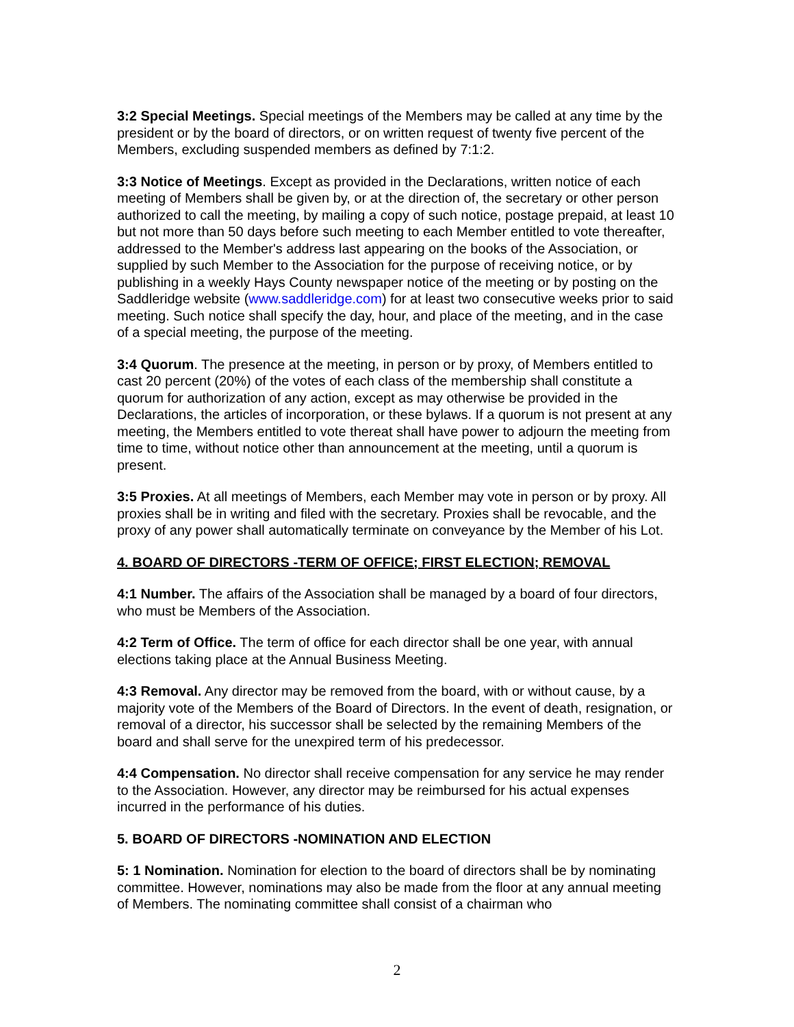3:2 Special Meetings. Special meetings of the Members may be called at any time by the president or by the board of directors, or on written request of twenty five percent of the Members, excluding suspended members as defined by 7:1:2.
3:3 Notice of Meetings. Except as provided in the Declarations, written notice of each meeting of Members shall be given by, or at the direction of, the secretary or other person authorized to call the meeting, by mailing a copy of such notice, postage prepaid, at least 10 but not more than 50 days before such meeting to each Member entitled to vote thereafter, addressed to the Member's address last appearing on the books of the Association, or supplied by such Member to the Association for the purpose of receiving notice, or by publishing in a weekly Hays County newspaper notice of the meeting or by posting on the Saddleridge website (www.saddleridge.com) for at least two consecutive weeks prior to said meeting. Such notice shall specify the day, hour, and place of the meeting, and in the case of a special meeting, the purpose of the meeting.
3:4 Quorum. The presence at the meeting, in person or by proxy, of Members entitled to cast 20 percent (20%) of the votes of each class of the membership shall constitute a quorum for authorization of any action, except as may otherwise be provided in the Declarations, the articles of incorporation, or these bylaws. If a quorum is not present at any meeting, the Members entitled to vote thereat shall have power to adjourn the meeting from time to time, without notice other than announcement at the meeting, until a quorum is present.
3:5 Proxies. At all meetings of Members, each Member may vote in person or by proxy. All proxies shall be in writing and filed with the secretary. Proxies shall be revocable, and the proxy of any power shall automatically terminate on conveyance by the Member of his Lot.
4. BOARD OF DIRECTORS -TERM OF OFFICE; FIRST ELECTION; REMOVAL
4:1 Number. The affairs of the Association shall be managed by a board of four directors, who must be Members of the Association.
4:2 Term of Office. The term of office for each director shall be one year, with annual elections taking place at the Annual Business Meeting.
4:3 Removal. Any director may be removed from the board, with or without cause, by a majority vote of the Members of the Board of Directors. In the event of death, resignation, or removal of a director, his successor shall be selected by the remaining Members of the board and shall serve for the unexpired term of his predecessor.
4:4 Compensation. No director shall receive compensation for any service he may render to the Association. However, any director may be reimbursed for his actual expenses incurred in the performance of his duties.
5. BOARD OF DIRECTORS -NOMINATION AND ELECTION
5: 1 Nomination. Nomination for election to the board of directors shall be by nominating committee. However, nominations may also be made from the floor at any annual meeting of Members. The nominating committee shall consist of a chairman who
2